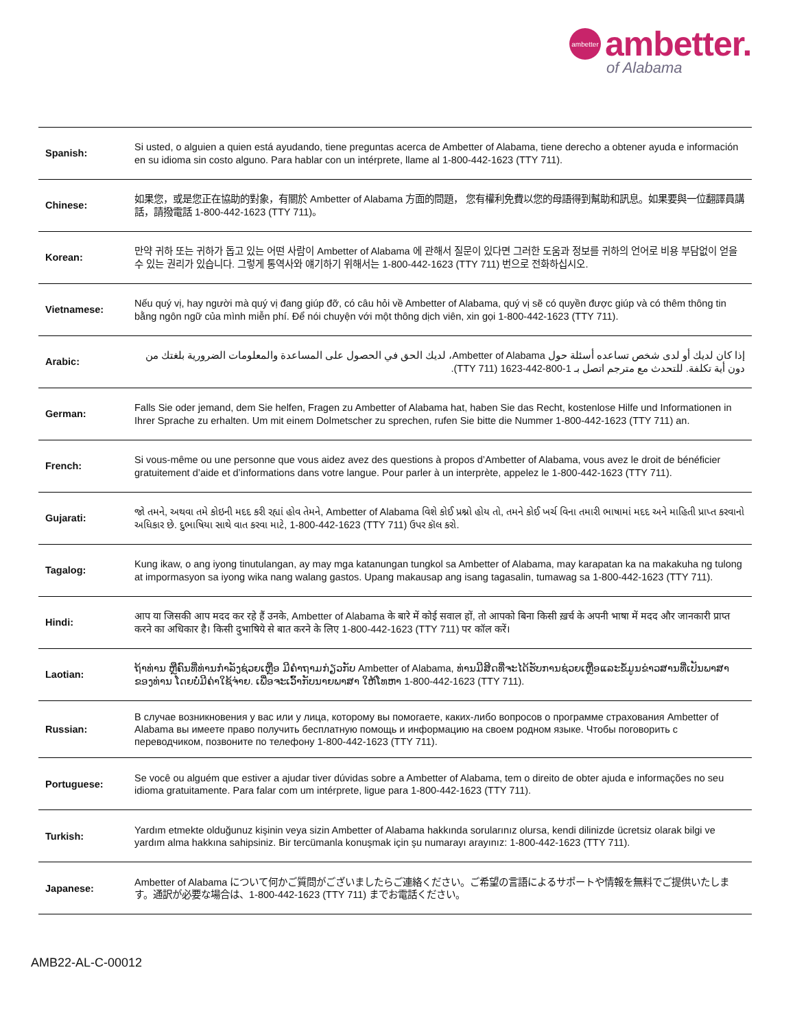ambetter
ambetter.
of Alabama
| Spanish: | Si usted, o alguien a quien está ayudando, tiene preguntas acerca de Ambetter of Alabama, tiene derecho a obtener ayuda e información en su idioma sin costo alguno. Para hablar con un intérprete, llame al 1-800-442-1623 (TTY 711). |
| Chinese: | 如果您，或是您正在協助的對象，有關於 Ambetter of Alabama 方面的問題， 您有權利免費以您的母語得到幫助和訊息。如果要與一位翻譯員講話，請撥電話 1-800-442-1623 (TTY 711)。 |
| Korean: | 만약 귀하 또는 귀하가 돕고 있는 어떤 사람이 Ambetter of Alabama 에 관해서 질문이 있다면 그러한 도움과 정보를 귀하의 언어로 비용 부담없이 얻을 수 있는 권리가 있습니다. 그렇게 통역사와 얘기하기 위해서는 1-800-442-1623 (TTY 711) 번으로 전화하십시오. |
| Vietnamese: | Nếu quý vị, hay người mà quý vị đang giúp đỡ, có câu hỏi về Ambetter of Alabama, quý vị sẽ có quyền được giúp và có thêm thông tin bằng ngôn ngữ của mình miễn phí. Để nói chuyện với một thông dịch viên, xin gọi 1-800-442-1623 (TTY 711). |
| Arabic: | إذا كان لديك أو لدى شخص تساعده أسئلة حول Ambetter of Alabama، لديك الحق في الحصول على المساعدة والمعلومات الضرورية بلغتك من دون أية تكلفة. للتحدث مع مترجم اتصل بـ 1-800-442-1623 (TTY 711). |
| German: | Falls Sie oder jemand, dem Sie helfen, Fragen zu Ambetter of Alabama hat, haben Sie das Recht, kostenlose Hilfe und Informationen in Ihrer Sprache zu erhalten. Um mit einem Dolmetscher zu sprechen, rufen Sie bitte die Nummer 1-800-442-1623 (TTY 711) an. |
| French: | Si vous-même ou une personne que vous aidez avez des questions à propos d’Ambetter of Alabama, vous avez le droit de bénéficier gratuitement d’aide et d’informations dans votre langue. Pour parler à un interprète, appelez le 1-800-442-1623 (TTY 711). |
| Gujarati: | જો તમને, અથવા તમે કોઇની મદદ કરી રહ્યાં હોવ તેમને, Ambetter of Alabama વિશે કોઈ પ્રશ્નો હોય તો, તમને કોઈ ખર્ચ વિના તમારી ભાષામાં મદદ અને માહિતી પ્રાપ્ત કરવાનો અધિકાર છે. દુભાષિયા સાથે વાત કરવા માટે, 1-800-442-1623 (TTY 711) ઉપર કૉલ કરો. |
| Tagalog: | Kung ikaw, o ang iyong tinutulangan, ay may mga katanungan tungkol sa Ambetter of Alabama, may karapatan ka na makakuha ng tulong at impormasyon sa iyong wika nang walang gastos. Upang makausap ang isang tagasalin, tumawag sa 1-800-442-1623 (TTY 711). |
| Hindi: | आप या जिसकी आप मदद कर रहे हैं उनके, Ambetter of Alabama के बारे में कोई सवाल हों, तो आपको बिना किसी ख़र्च के अपनी भाषा में मदद और जानकारी प्राप्त करने का अधिकार है। किसी दुभाषिये से बात करने के लिए 1-800-442-1623 (TTY 711) पर कॉल करें। |
| Laotian: | ຖ້າທ່ານ ຫຼືຄົນທີ່ທ່ານກໍາລັງຊ່ວຍເຫຼືອ ມີຄໍາຖາມກ່ຽວກັບ Ambetter of Alabama, ທ່ານມີສິດທີ່ຈະໄດ້ຮັບການຊ່ວຍເຫຼືອແລະຂໍ້ມູນຂ່າວສານທີ່ເປັນພາສາຂອງທ່ານ ໂດຍບໍ່ມີຄ່າໃຊ້ຈ່າຍ. ເພື່ອຈະເວົ້າກັບນາຍພາສາ ໃຫ້ໂທຫາ 1-800-442-1623 (TTY 711). |
| Russian: | В случае возникновения у вас или у лица, которому вы помогаете, каких-либо вопросов о программе страхования Ambetter of Alabama вы имеете право получить бесплатную помощь и информацию на своем родном языке. Чтобы поговорить с переводчиком, позвоните по телефону 1-800-442-1623 (TTY 711). |
| Portuguese: | Se você ou alguém que estiver a ajudar tiver dúvidas sobre a Ambetter of Alabama, tem o direito de obter ajuda e informações no seu idioma gratuitamente. Para falar com um intérprete, ligue para 1-800-442-1623 (TTY 711). |
| Turkish: | Yardım etmekte olduğunuz kişinin veya sizin Ambetter of Alabama hakkında sorularınız olursa, kendi dilinizde ücretsiz olarak bilgi ve yardım alma hakkına sahipsiniz. Bir tercümanla konuşmak için şu numarayı arayınız: 1-800-442-1623 (TTY 711). |
| Japanese: | Ambetter of Alabama について何かご質問がございましたらご連絡ください。ご希望の言語によるサポートや情報を無料でご提供いたします。通訳が必要な場合は、1-800-442-1623 (TTY 711) までお電話ください。 |
AMB22-AL-C-00012